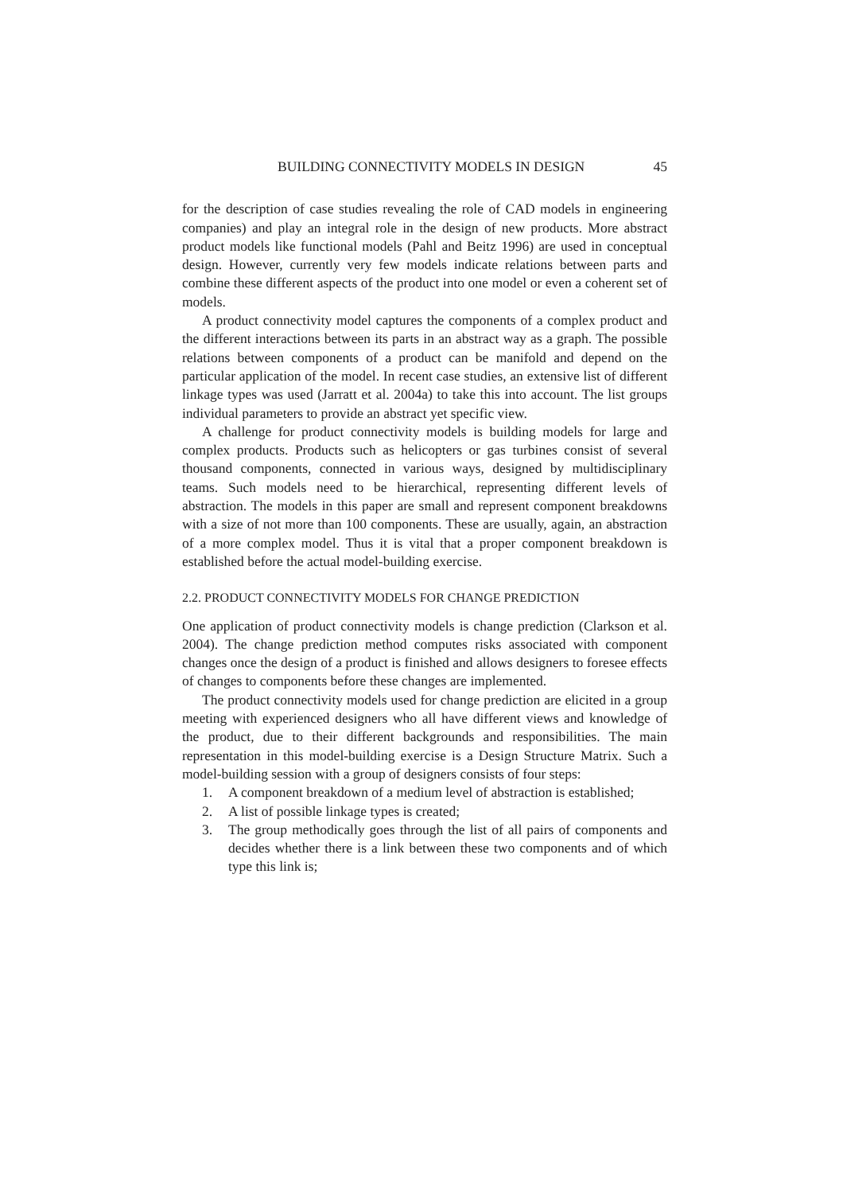BUILDING CONNECTIVITY MODELS IN DESIGN 45
for the description of case studies revealing the role of CAD models in engineering companies) and play an integral role in the design of new products. More abstract product models like functional models (Pahl and Beitz 1996) are used in conceptual design. However, currently very few models indicate relations between parts and combine these different aspects of the product into one model or even a coherent set of models.
A product connectivity model captures the components of a complex product and the different interactions between its parts in an abstract way as a graph. The possible relations between components of a product can be manifold and depend on the particular application of the model. In recent case studies, an extensive list of different linkage types was used (Jarratt et al. 2004a) to take this into account. The list groups individual parameters to provide an abstract yet specific view.
A challenge for product connectivity models is building models for large and complex products. Products such as helicopters or gas turbines consist of several thousand components, connected in various ways, designed by multidisciplinary teams. Such models need to be hierarchical, representing different levels of abstraction. The models in this paper are small and represent component breakdowns with a size of not more than 100 components. These are usually, again, an abstraction of a more complex model. Thus it is vital that a proper component breakdown is established before the actual model-building exercise.
2.2. PRODUCT CONNECTIVITY MODELS FOR CHANGE PREDICTION
One application of product connectivity models is change prediction (Clarkson et al. 2004). The change prediction method computes risks associated with component changes once the design of a product is finished and allows designers to foresee effects of changes to components before these changes are implemented.
The product connectivity models used for change prediction are elicited in a group meeting with experienced designers who all have different views and knowledge of the product, due to their different backgrounds and responsibilities. The main representation in this model-building exercise is a Design Structure Matrix. Such a model-building session with a group of designers consists of four steps:
1. A component breakdown of a medium level of abstraction is established;
2. A list of possible linkage types is created;
3. The group methodically goes through the list of all pairs of components and decides whether there is a link between these two components and of which type this link is;